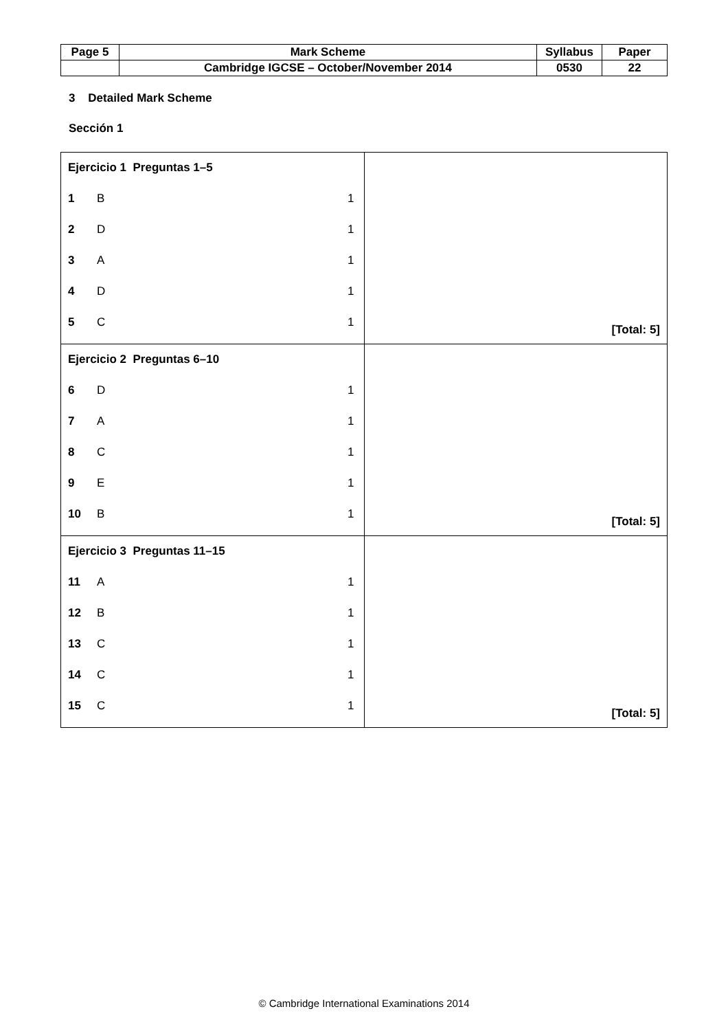| Page 5 | Mark Scheme | Syllabus | Paper |
| | Cambridge IGCSE – October/November 2014 | 0530 | 22 |
3 Detailed Mark Scheme
Sección 1
| / Ejercicio 1 Preguntas 1–5 / / / / 1 / B / 1 / / 2 / D / 1 / / 3 / A / 1 / / 4 / D / 1 / / 5 / C / 1 / | [Total: 5] |
| / Ejercicio 2 Preguntas 6–10 / / / / 6 / D / 1 / / 7 / A / 1 / / 8 / C / 1 / / 9 / E / 1 / / 10 / B / 1 / | [Total: 5] |
| / Ejercicio 3 Preguntas 11–15 / / / / 11 / A / 1 / / 12 / B / 1 / / 13 / C / 1 / / 14 / C / 1 / / 15 / C / 1 / | [Total: 5] |
© Cambridge International Examinations 2014